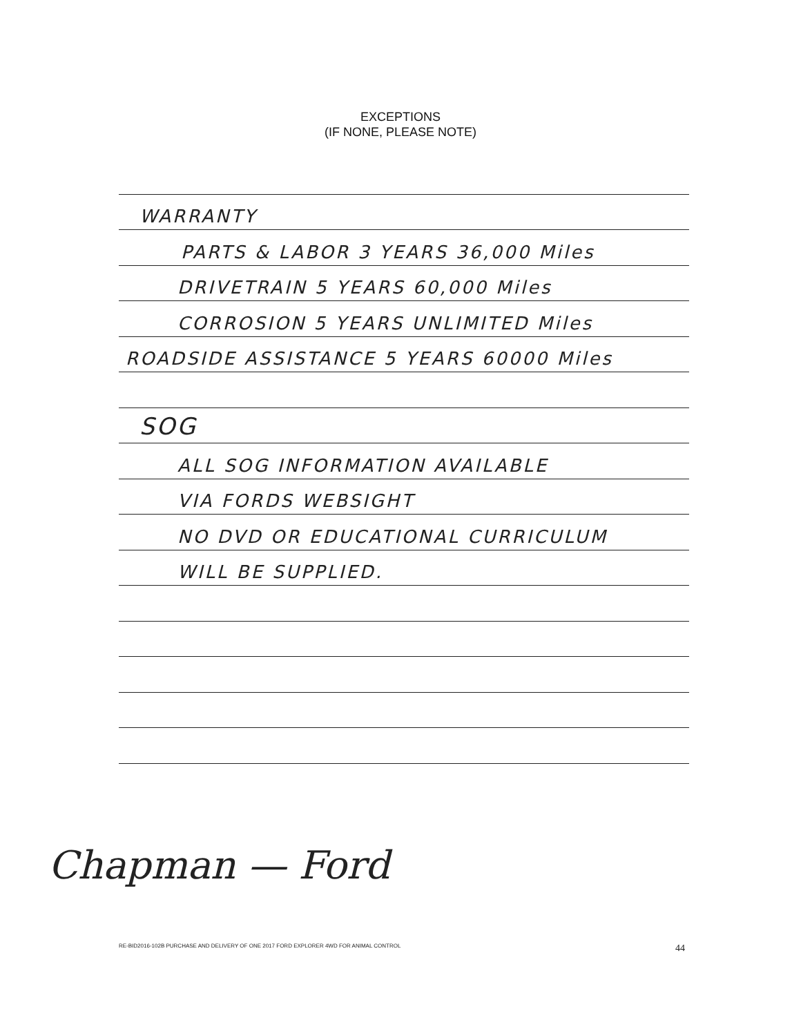EXCEPTIONS
(IF NONE, PLEASE NOTE)
WARRANTY
PARTS & LABOR 3 YEARS 36,000 Miles
DRIVETRAIN 5 YEARS 60,000 Miles
CORROSION 5 YEARS UNLIMITED Miles
ROADSIDE ASSISTANCE 5 YEARS 60000 Miles
SOG
ALL SOG INFORMATION AVAILABLE
VIA FORDS WEBSIGHT
NO DVD OR EDUCATIONAL CURRICULUM
WILL BE SUPPLIED.
Chapman — Ford
RE-BID2016-102B PURCHASE AND DELIVERY OF ONE 2017 FORD EXPLORER 4WD FOR ANIMAL CONTROL 44